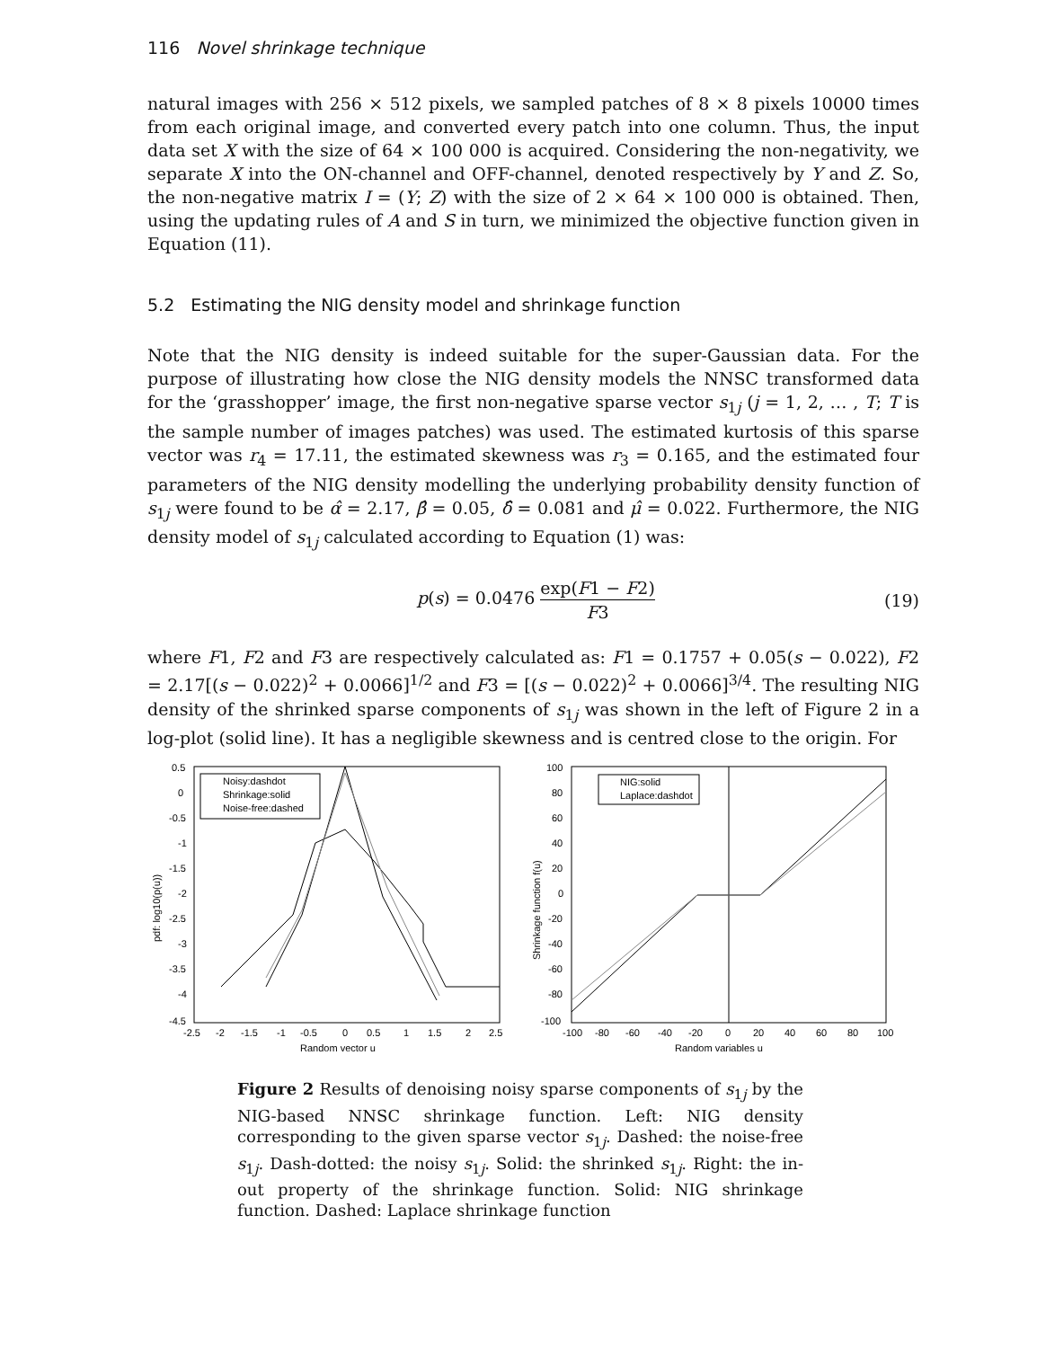116 Novel shrinkage technique
natural images with 256 × 512 pixels, we sampled patches of 8 × 8 pixels 10000 times from each original image, and converted every patch into one column. Thus, the input data set X with the size of 64 × 100 000 is acquired. Considering the non-negativity, we separate X into the ON-channel and OFF-channel, denoted respectively by Y and Z. So, the non-negative matrix I = (Y; Z) with the size of 2 × 64 × 100 000 is obtained. Then, using the updating rules of A and S in turn, we minimized the objective function given in Equation (11).
5.2 Estimating the NIG density model and shrinkage function
Note that the NIG density is indeed suitable for the super-Gaussian data. For the purpose of illustrating how close the NIG density models the NNSC transformed data for the ‘grasshopper’ image, the first non-negative sparse vector s<sub>1j</sub> (j = 1, 2, … , T; T is the sample number of images patches) was used. The estimated kurtosis of this sparse vector was r<sub>4</sub> = 17.11, the estimated skewness was r<sub>3</sub> = 0.165, and the estimated four parameters of the NIG density modelling the underlying probability density function of s<sub>1j</sub> were found to be α̂ = 2.17, β̂ = 0.05, δ̂ = 0.081 and μ̂ = 0.022. Furthermore, the NIG density model of s<sub>1j</sub> calculated according to Equation (1) was:
p(s) = 0.0476 exp(F1 − F2) F3 (19)
where F1, F2 and F3 are respectively calculated as: F1 = 0.1757 + 0.05(s − 0.022), F2 = 2.17[(s − 0.022)<sup>2</sup> + 0.0066]<sup>1/2</sup> and F3 = [(s − 0.022)<sup>2</sup> + 0.0066]<sup>3/4</sup>. The resulting NIG density of the shrinked sparse components of s<sub>1j</sub> was shown in the left of Figure 2 in a log-plot (solid line). It has a negligible skewness and is centred close to the origin. For
0.5
0
-0.5
-1
-1.5
-2
-2.5
-3
-3.5
-4
-4.5
-2.5
-2
-1.5
-1
-0.5
0
0.5
1
1.5
2
2.5
Random vector u
pdf: log10(p(u))
Noisy:dashdot
Shrinkage:solid
Noise-free:dashed
100
80
60
40
20
0
-20
-40
-60
-80
-100
-100
-80
-60
-40
-20
0
20
40
60
80
100
Random variables u
Shrinkage function f(u)
NIG:solid
Laplace:dashdot
Figure 2 Results of denoising noisy sparse components of s<sub>1j</sub> by the NIG-based NNSC shrinkage function. Left: NIG density corresponding to the given sparse vector s<sub>1j</sub>. Dashed: the noise-free s<sub>1j</sub>. Dash-dotted: the noisy s<sub>1j</sub>. Solid: the shrinked s<sub>1j</sub>. Right: the in-out property of the shrinkage function. Solid: NIG shrinkage function. Dashed: Laplace shrinkage function